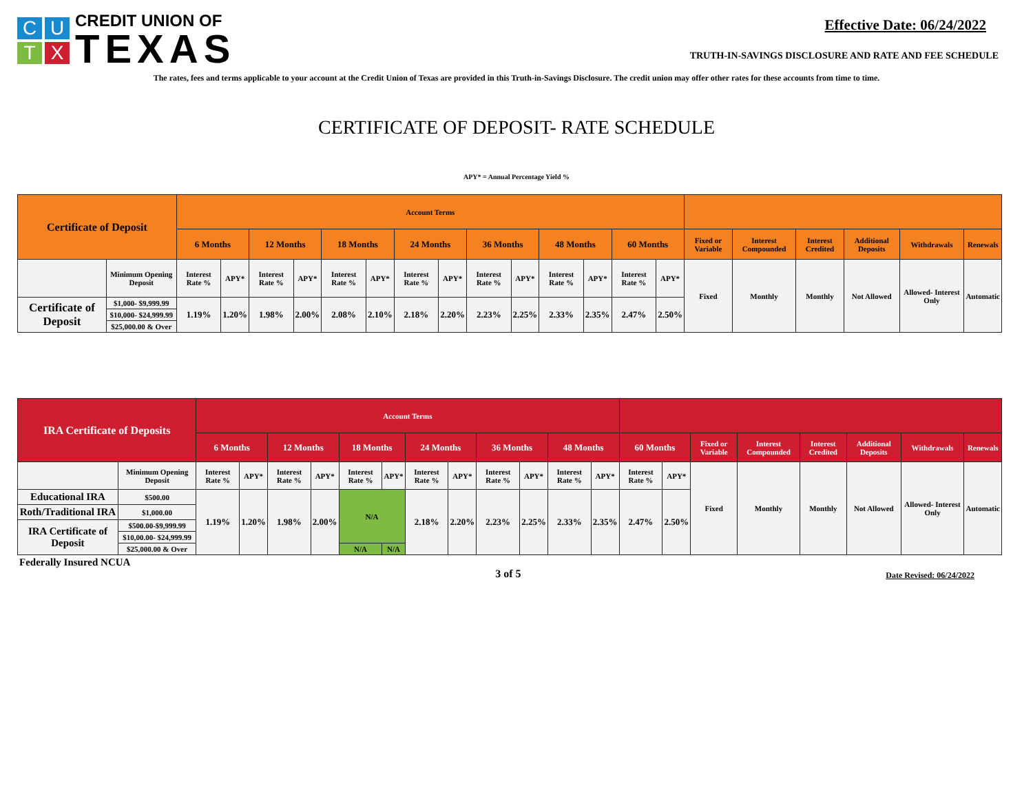C
U
T
X
CREDIT UNION OF
TEXAS
Effective Date: 06/24/2022
TRUTH-IN-SAVINGS DISCLOSURE AND RATE AND FEE SCHEDULE
The rates, fees and terms applicable to your account at the Credit Union of Texas are provided in this Truth-in-Savings Disclosure. The credit union may offer other rates for these accounts from time to time.
CERTIFICATE OF DEPOSIT- RATE SCHEDULE
APY* = Annual Percentage Yield %
| Certificate of Deposit | | Account Terms | | | | | | | | | | | | | | | | | | | |
| --- | --- | --- | --- | --- | --- | --- | --- | --- | --- | --- | --- | --- | --- | --- | --- | --- | --- | --- | --- | --- | --- |
| | | 6 Months | | 12 Months | | 18 Months | | 24 Months | | 36 Months | | 48 Months | | 60 Months | | Fixed or Variable | Interest Compounded | Interest Credited | Additional Deposits | Withdrawals | Renewals |
| | Minimum Opening Deposit | Interest Rate % | APY* | Interest Rate % | APY* | Interest Rate % | APY* | Interest Rate % | APY* | Interest Rate % | APY* | Interest Rate % | APY* | Interest Rate % | APY* | Fixed | Monthly | Monthly | Not Allowed | Allowed- Interest Only | Automatic |
| Certificate of Deposit | $1,000- $9,999.99 | 1.19% | 1.20% | 1.98% | 2.00% | 2.08% | 2.10% | 2.18% | 2.20% | 2.23% | 2.25% | 2.33% | 2.35% | 2.47% | 2.50% | | | | | | |
| | $10,000- $24,999.99 | | | | | | | | | | | | | | | | | | | | |
| | $25,000.00 & Over | | | | | | | | | | | | | | | | | | | | |
| IRA Certificate of Deposits | | Account Terms | | | | | | | | | | | | | | | | | | | |
| --- | --- | --- | --- | --- | --- | --- | --- | --- | --- | --- | --- | --- | --- | --- | --- | --- | --- | --- | --- | --- | --- |
| | | 6 Months | | 12 Months | | 18 Months | | 24 Months | | 36 Months | | 48 Months | | 60 Months | | Fixed or Variable | Interest Compounded | Interest Credited | Additional Deposits | Withdrawals | Renewals |
| | Minimum Opening Deposit | Interest Rate % | APY* | Interest Rate % | APY* | Interest Rate % | APY* | Interest Rate % | APY* | Interest Rate % | APY* | Interest Rate % | APY* | Interest Rate % | APY* | Fixed | Monthly | Monthly | Not Allowed | Allowed- Interest Only | Automatic |
| Educational IRA | $500.00 | 1.19% | 1.20% | 1.98% | 2.00% | N/A | | 2.18% | 2.20% | 2.23% | 2.25% | 2.33% | 2.35% | 2.47% | 2.50% | | | | | | |
| Roth/Traditional IRA | $1,000.00 | | | | | | | | | | | | | | | | | | | | |
| IRA Certificate of Deposit | $500.00-$9,999.99 | | | | | | | | | | | | | | | | | | | | |
| | $10,00.00- $24,999.99 | | | | | | | | | | | | | | | | | | | | |
| | $25,000.00 & Over | | | | | N/A | N/A | | | | | | | | | | | | | | |
Federally Insured NCUA 3 of 5 Date Revised: 06/24/2022